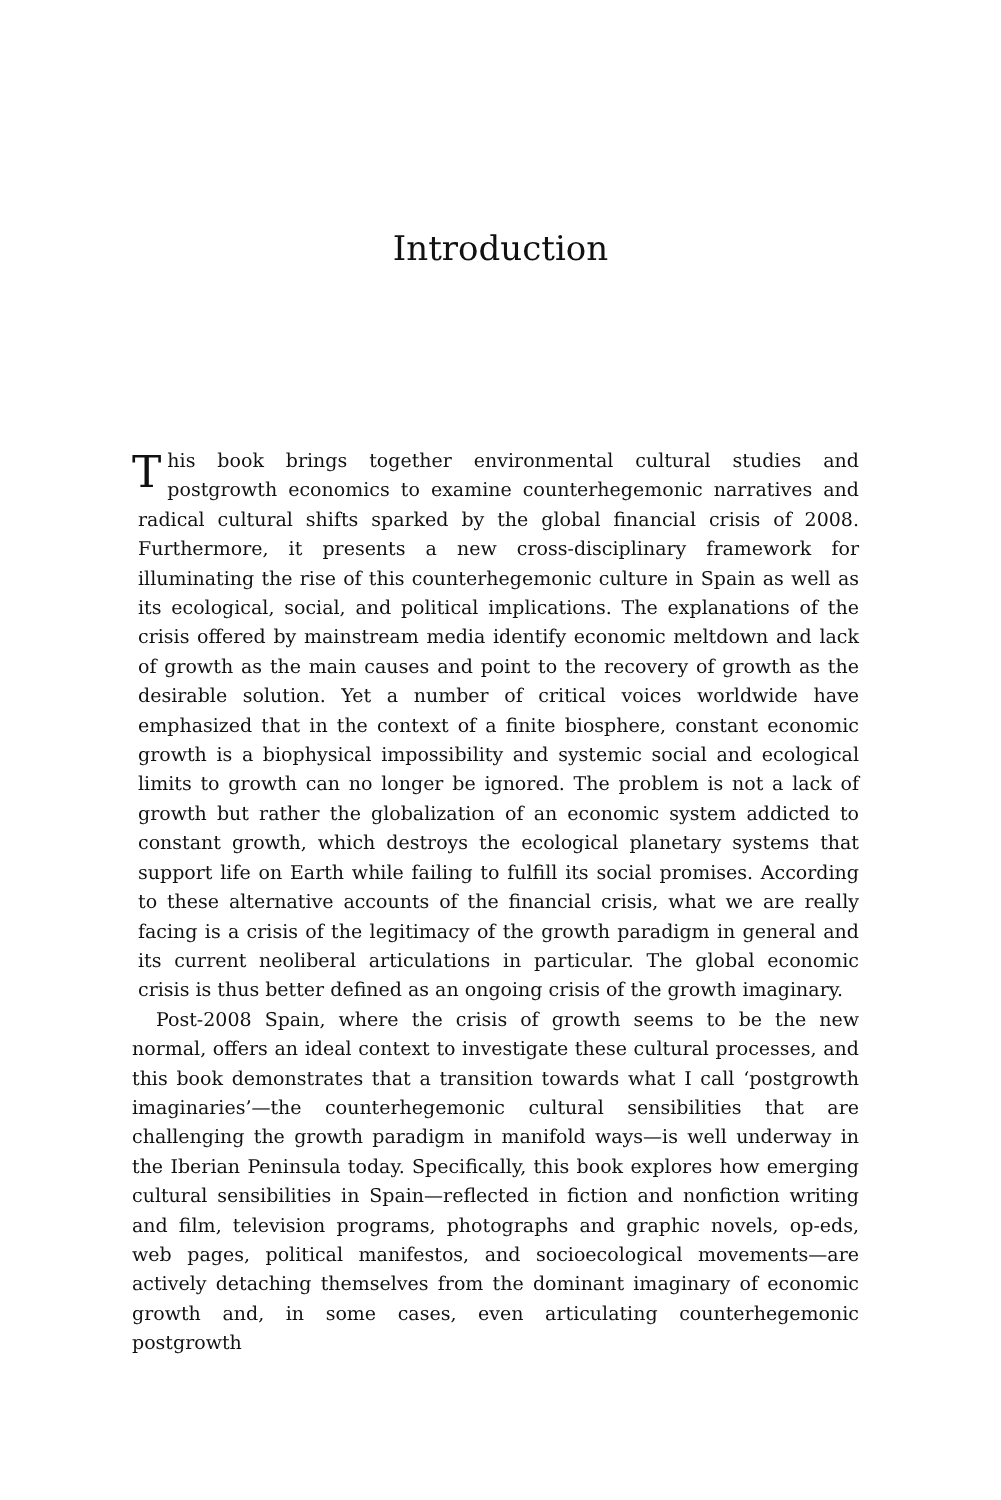Introduction
This book brings together environmental cultural studies and postgrowth economics to examine counterhegemonic narratives and radical cultural shifts sparked by the global financial crisis of 2008. Furthermore, it presents a new cross-disciplinary framework for illuminating the rise of this counterhegemonic culture in Spain as well as its ecological, social, and political implications. The explanations of the crisis offered by mainstream media identify economic meltdown and lack of growth as the main causes and point to the recovery of growth as the desirable solution. Yet a number of critical voices worldwide have emphasized that in the context of a finite biosphere, constant economic growth is a biophysical impossibility and systemic social and ecological limits to growth can no longer be ignored. The problem is not a lack of growth but rather the globalization of an economic system addicted to constant growth, which destroys the ecological planetary systems that support life on Earth while failing to fulfill its social promises. According to these alternative accounts of the financial crisis, what we are really facing is a crisis of the legitimacy of the growth paradigm in general and its current neoliberal articulations in particular. The global economic crisis is thus better defined as an ongoing crisis of the growth imaginary.
Post-2008 Spain, where the crisis of growth seems to be the new normal, offers an ideal context to investigate these cultural processes, and this book demonstrates that a transition towards what I call ‘postgrowth imaginaries’—the counterhegemonic cultural sensibilities that are challenging the growth paradigm in manifold ways—is well underway in the Iberian Peninsula today. Specifically, this book explores how emerging cultural sensibilities in Spain—reflected in fiction and nonfiction writing and film, television programs, photographs and graphic novels, op-eds, web pages, political manifestos, and socioecological movements—are actively detaching themselves from the dominant imaginary of economic growth and, in some cases, even articulating counterhegemonic postgrowth